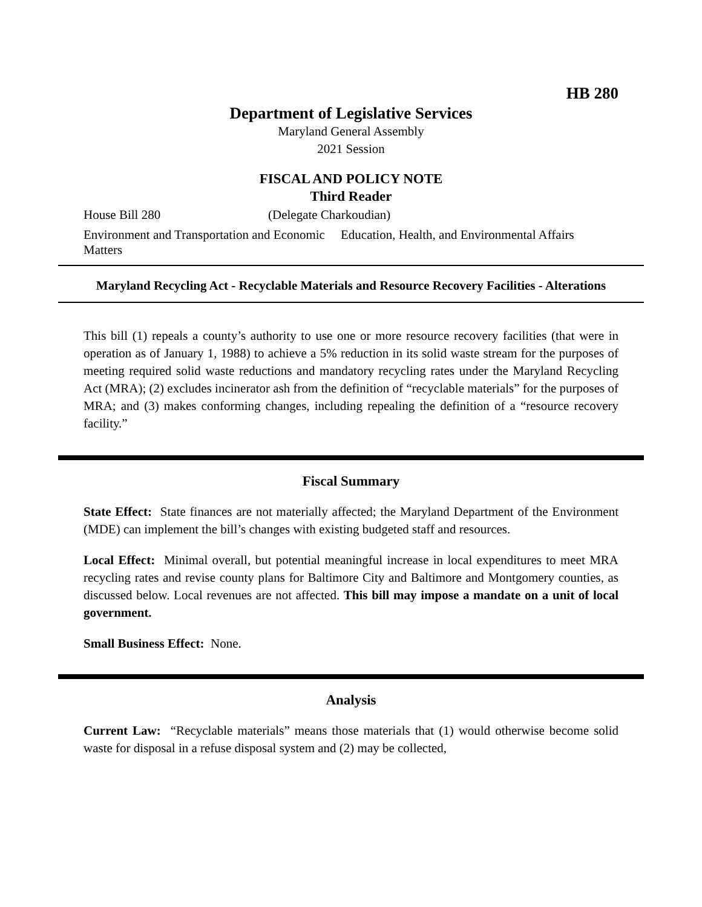HB 280
Department of Legislative Services
Maryland General Assembly
2021 Session
FISCAL AND POLICY NOTE
Third Reader
House Bill 280 (Delegate Charkoudian)
Environment and Transportation and Economic Matters Education, Health, and Environmental Affairs
Maryland Recycling Act - Recyclable Materials and Resource Recovery Facilities - Alterations
This bill (1) repeals a county’s authority to use one or more resource recovery facilities (that were in operation as of January 1, 1988) to achieve a 5% reduction in its solid waste stream for the purposes of meeting required solid waste reductions and mandatory recycling rates under the Maryland Recycling Act (MRA); (2) excludes incinerator ash from the definition of “recyclable materials” for the purposes of MRA; and (3) makes conforming changes, including repealing the definition of a “resource recovery facility.”
Fiscal Summary
State Effect: State finances are not materially affected; the Maryland Department of the Environment (MDE) can implement the bill’s changes with existing budgeted staff and resources.
Local Effect: Minimal overall, but potential meaningful increase in local expenditures to meet MRA recycling rates and revise county plans for Baltimore City and Baltimore and Montgomery counties, as discussed below. Local revenues are not affected. This bill may impose a mandate on a unit of local government.
Small Business Effect: None.
Analysis
Current Law: “Recyclable materials” means those materials that (1) would otherwise become solid waste for disposal in a refuse disposal system and (2) may be collected,